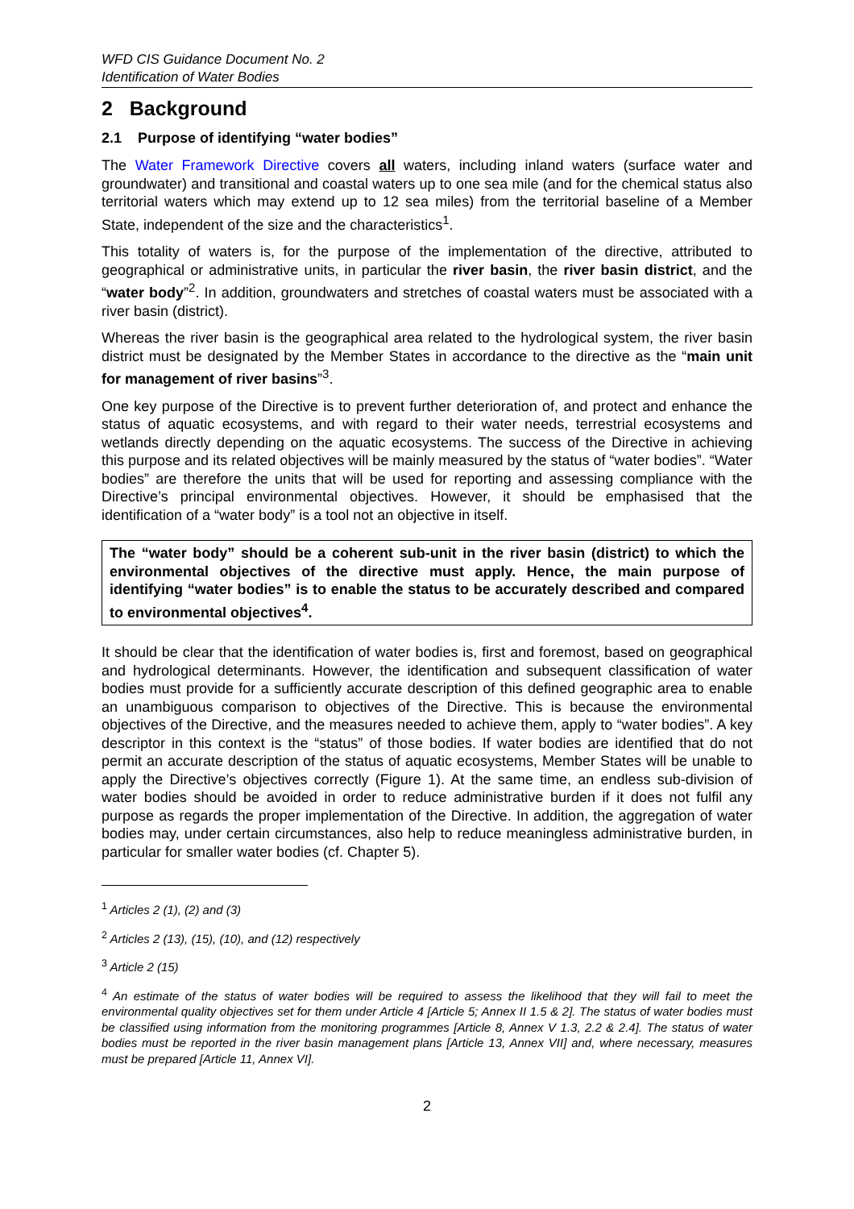WFD CIS Guidance Document No. 2
Identification of Water Bodies
2 Background
2.1 Purpose of identifying “water bodies”
The Water Framework Directive covers all waters, including inland waters (surface water and groundwater) and transitional and coastal waters up to one sea mile (and for the chemical status also territorial waters which may extend up to 12 sea miles) from the territorial baseline of a Member State, independent of the size and the characteristics<sup>1</sup>.
This totality of waters is, for the purpose of the implementation of the directive, attributed to geographical or administrative units, in particular the river basin, the river basin district, and the “water body”<sup>2</sup>. In addition, groundwaters and stretches of coastal waters must be associated with a river basin (district).
Whereas the river basin is the geographical area related to the hydrological system, the river basin district must be designated by the Member States in accordance to the directive as the “main unit for management of river basins”<sup>3</sup>.
One key purpose of the Directive is to prevent further deterioration of, and protect and enhance the status of aquatic ecosystems, and with regard to their water needs, terrestrial ecosystems and wetlands directly depending on the aquatic ecosystems. The success of the Directive in achieving this purpose and its related objectives will be mainly measured by the status of “water bodies”. “Water bodies” are therefore the units that will be used for reporting and assessing compliance with the Directive’s principal environmental objectives. However, it should be emphasised that the identification of a “water body” is a tool not an objective in itself.
The “water body” should be a coherent sub-unit in the river basin (district) to which the environmental objectives of the directive must apply. Hence, the main purpose of identifying “water bodies” is to enable the status to be accurately described and compared to environmental objectives<sup>4</sup>.
It should be clear that the identification of water bodies is, first and foremost, based on geographical and hydrological determinants. However, the identification and subsequent classification of water bodies must provide for a sufficiently accurate description of this defined geographic area to enable an unambiguous comparison to objectives of the Directive. This is because the environmental objectives of the Directive, and the measures needed to achieve them, apply to “water bodies”. A key descriptor in this context is the “status” of those bodies. If water bodies are identified that do not permit an accurate description of the status of aquatic ecosystems, Member States will be unable to apply the Directive’s objectives correctly (Figure 1). At the same time, an endless sub-division of water bodies should be avoided in order to reduce administrative burden if it does not fulfil any purpose as regards the proper implementation of the Directive. In addition, the aggregation of water bodies may, under certain circumstances, also help to reduce meaningless administrative burden, in particular for smaller water bodies (cf. Chapter 5).
<sup>1</sup> Articles 2 (1), (2) and (3)
<sup>2</sup> Articles 2 (13), (15), (10), and (12) respectively
<sup>3</sup> Article 2 (15)
<sup>4</sup> An estimate of the status of water bodies will be required to assess the likelihood that they will fail to meet the environmental quality objectives set for them under Article 4 [Article 5; Annex II 1.5 & 2]. The status of water bodies must be classified using information from the monitoring programmes [Article 8, Annex V 1.3, 2.2 & 2.4]. The status of water bodies must be reported in the river basin management plans [Article 13, Annex VII] and, where necessary, measures must be prepared [Article 11, Annex VI].
2